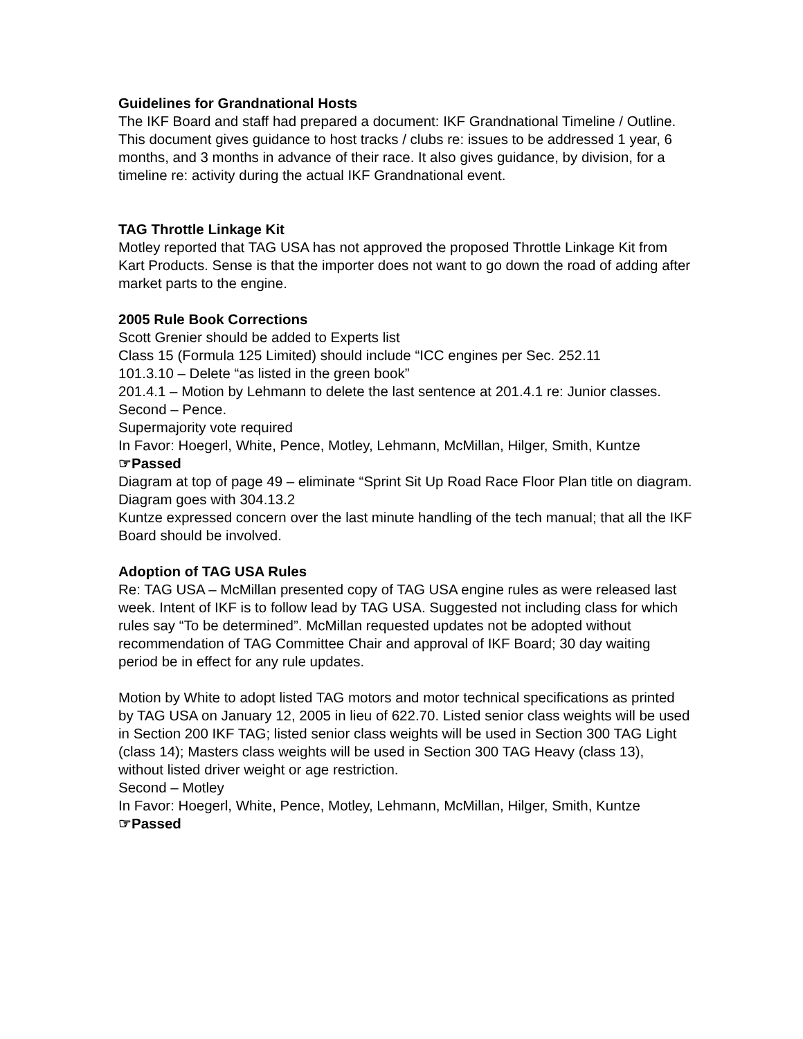Guidelines for Grandnational Hosts
The IKF Board and staff had prepared a document: IKF Grandnational Timeline / Outline. This document gives guidance to host tracks / clubs re: issues to be addressed 1 year, 6 months, and 3 months in advance of their race. It also gives guidance, by division, for a timeline re: activity during the actual IKF Grandnational event.
TAG Throttle Linkage Kit
Motley reported that TAG USA has not approved the proposed Throttle Linkage Kit from Kart Products. Sense is that the importer does not want to go down the road of adding after market parts to the engine.
2005 Rule Book Corrections
Scott Grenier should be added to Experts list
Class 15 (Formula 125 Limited) should include “ICC engines per Sec. 252.11
101.3.10 – Delete “as listed in the green book”
201.4.1 – Motion by Lehmann to delete the last sentence at 201.4.1 re: Junior classes. Second – Pence.
Supermajority vote required
In Favor: Hoegerl, White, Pence, Motley, Lehmann, McMillan, Hilger, Smith, Kuntze
☞Passed
Diagram at top of page 49 – eliminate “Sprint Sit Up Road Race Floor Plan title on diagram. Diagram goes with 304.13.2
Kuntze expressed concern over the last minute handling of the tech manual; that all the IKF Board should be involved.
Adoption of TAG USA Rules
Re: TAG USA – McMillan presented copy of TAG USA engine rules as were released last week. Intent of IKF is to follow lead by TAG USA. Suggested not including class for which rules say “To be determined”. McMillan requested updates not be adopted without recommendation of TAG Committee Chair and approval of IKF Board; 30 day waiting period be in effect for any rule updates.
Motion by White to adopt listed TAG motors and motor technical specifications as printed by TAG USA on January 12, 2005 in lieu of 622.70. Listed senior class weights will be used in Section 200 IKF TAG; listed senior class weights will be used in Section 300 TAG Light (class 14); Masters class weights will be used in Section 300 TAG Heavy (class 13), without listed driver weight or age restriction.
Second – Motley
In Favor: Hoegerl, White, Pence, Motley, Lehmann, McMillan, Hilger, Smith, Kuntze
☞Passed